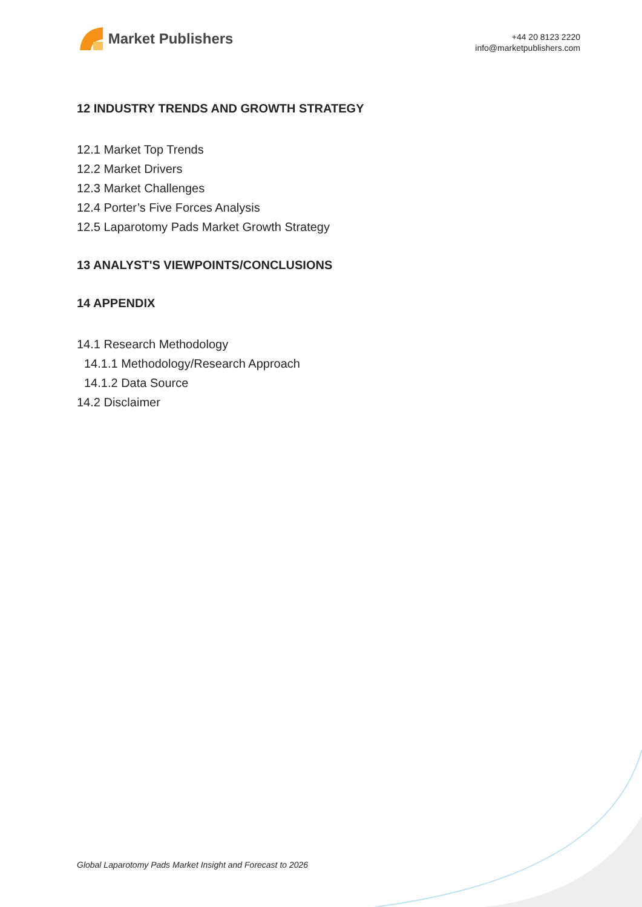Market Publishers
+44 20 8123 2220
info@marketpublishers.com
12 INDUSTRY TRENDS AND GROWTH STRATEGY
12.1 Market Top Trends
12.2 Market Drivers
12.3 Market Challenges
12.4 Porter’s Five Forces Analysis
12.5 Laparotomy Pads Market Growth Strategy
13 ANALYST'S VIEWPOINTS/CONCLUSIONS
14 APPENDIX
14.1 Research Methodology
14.1.1 Methodology/Research Approach
14.1.2 Data Source
14.2 Disclaimer
Global Laparotomy Pads Market Insight and Forecast to 2026